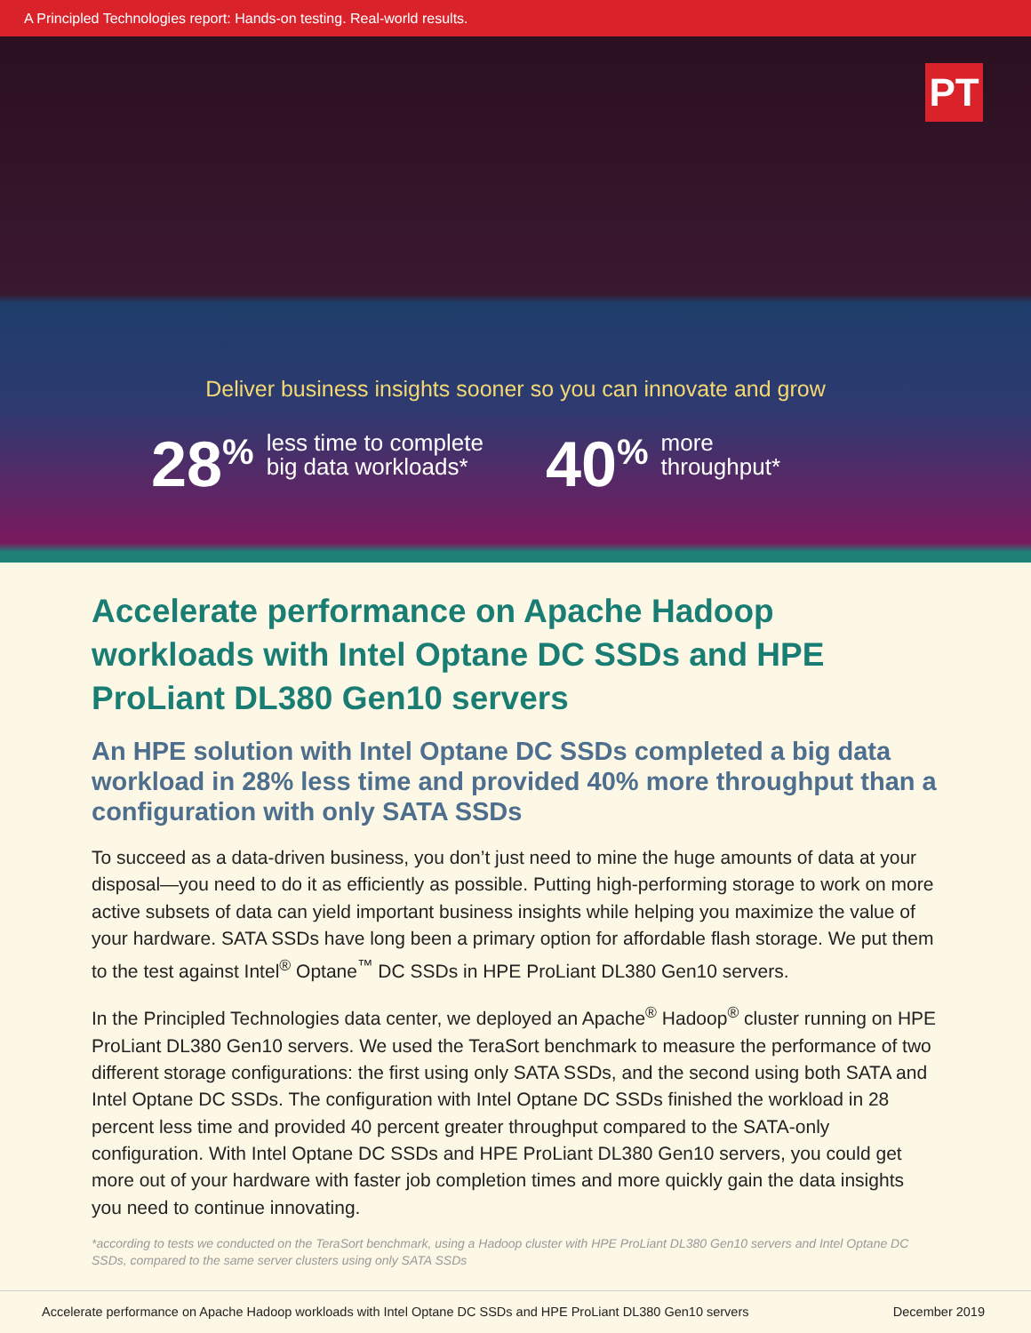A Principled Technologies report: Hands-on testing. Real-world results.
PT
Deliver business insights sooner so you can innovate and grow
28<sup>%</sup>
less time to complete
big data workloads*
40<sup>%</sup>
more
throughput*
Accelerate performance on Apache Hadoop workloads with Intel Optane DC SSDs and HPE ProLiant DL380 Gen10 servers
An HPE solution with Intel Optane DC SSDs completed a big data workload in 28% less time and provided 40% more throughput than a configuration with only SATA SSDs
To succeed as a data-driven business, you don’t just need to mine the huge amounts of data at your disposal—you need to do it as efficiently as possible. Putting high-performing storage to work on more active subsets of data can yield important business insights while helping you maximize the value of your hardware. SATA SSDs have long been a primary option for affordable flash storage. We put them to the test against Intel<sup>®</sup> Optane<sup>™</sup> DC SSDs in HPE ProLiant DL380 Gen10 servers.
In the Principled Technologies data center, we deployed an Apache<sup>®</sup> Hadoop<sup>®</sup> cluster running on HPE ProLiant DL380 Gen10 servers. We used the TeraSort benchmark to measure the performance of two different storage configurations: the first using only SATA SSDs, and the second using both SATA and Intel Optane DC SSDs. The configuration with Intel Optane DC SSDs finished the workload in 28 percent less time and provided 40 percent greater throughput compared to the SATA-only configuration. With Intel Optane DC SSDs and HPE ProLiant DL380 Gen10 servers, you could get more out of your hardware with faster job completion times and more quickly gain the data insights you need to continue innovating.
*according to tests we conducted on the TeraSort benchmark, using a Hadoop cluster with HPE ProLiant DL380 Gen10 servers and Intel Optane DC SSDs, compared to the same server clusters using only SATA SSDs
Accelerate performance on Apache Hadoop workloads with Intel Optane DC SSDs and HPE ProLiant DL380 Gen10 servers December 2019